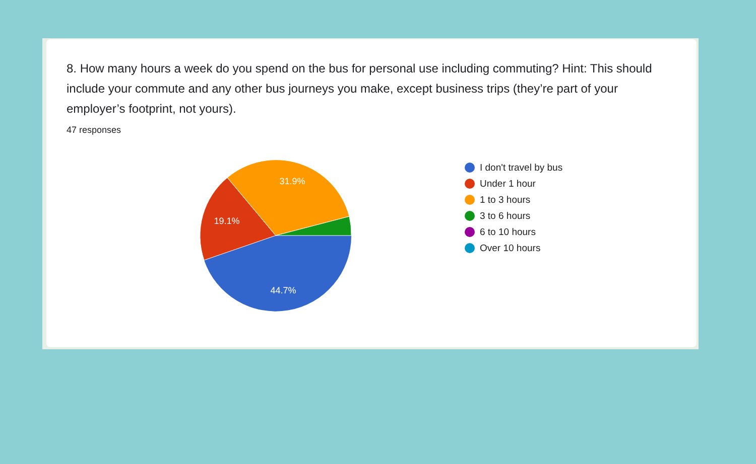8. How many hours a week do you spend on the bus for personal use including commuting? Hint: This should include your commute and any other bus journeys you make, except business trips (they’re part of your employer’s footprint, not yours).
47 responses
44.7%
19.1%
31.9%
I don't travel by bus
Under 1 hour
1 to 3 hours
3 to 6 hours
6 to 10 hours
Over 10 hours